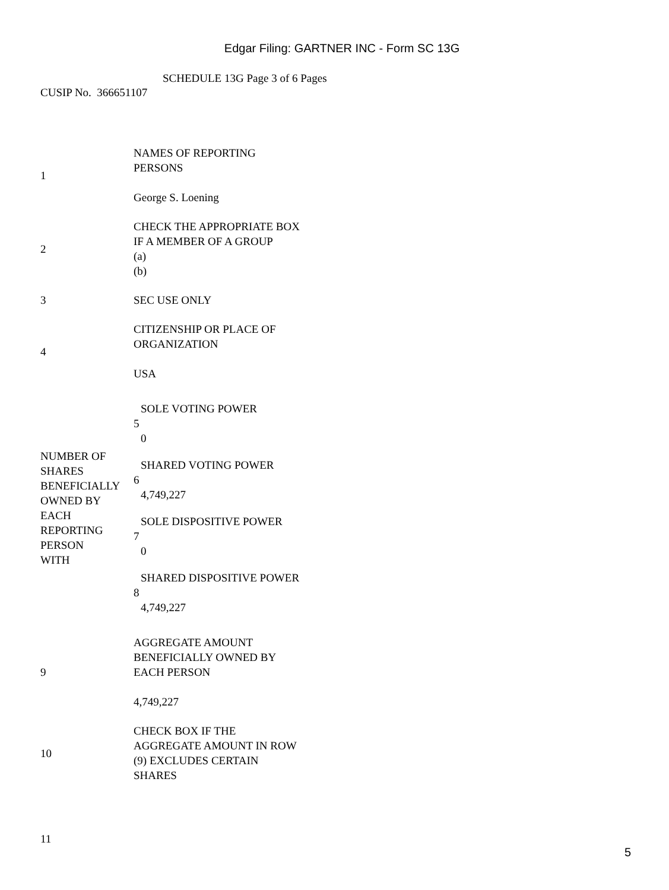Edgar Filing: GARTNER INC - Form SC 13G
SCHEDULE 13G Page 3 of 6 Pages
CUSIP No. 366651107
| 1 | NAMES OF REPORTING PERSONS George S. Loening |
| 2 | CHECK THE APPROPRIATE BOX IF A MEMBER OF A GROUP (a) (b) |
| 3 | SEC USE ONLY |
| 4 | CITIZENSHIP OR PLACE OF ORGANIZATION USA |
| NUMBER OF SHARES BENEFICIALLY OWNED BY EACH REPORTING PERSON WITH | / 5 / SOLE VOTING POWER 0 / / 6 / SHARED VOTING POWER 4,749,227 / / 7 / SOLE DISPOSITIVE POWER 0 / / 8 / SHARED DISPOSITIVE POWER 4,749,227 / |
| 9 | AGGREGATE AMOUNT BENEFICIALLY OWNED BY EACH PERSON 4,749,227 |
| 10 | CHECK BOX IF THE AGGREGATE AMOUNT IN ROW (9) EXCLUDES CERTAIN SHARES |
| 11 | |
5